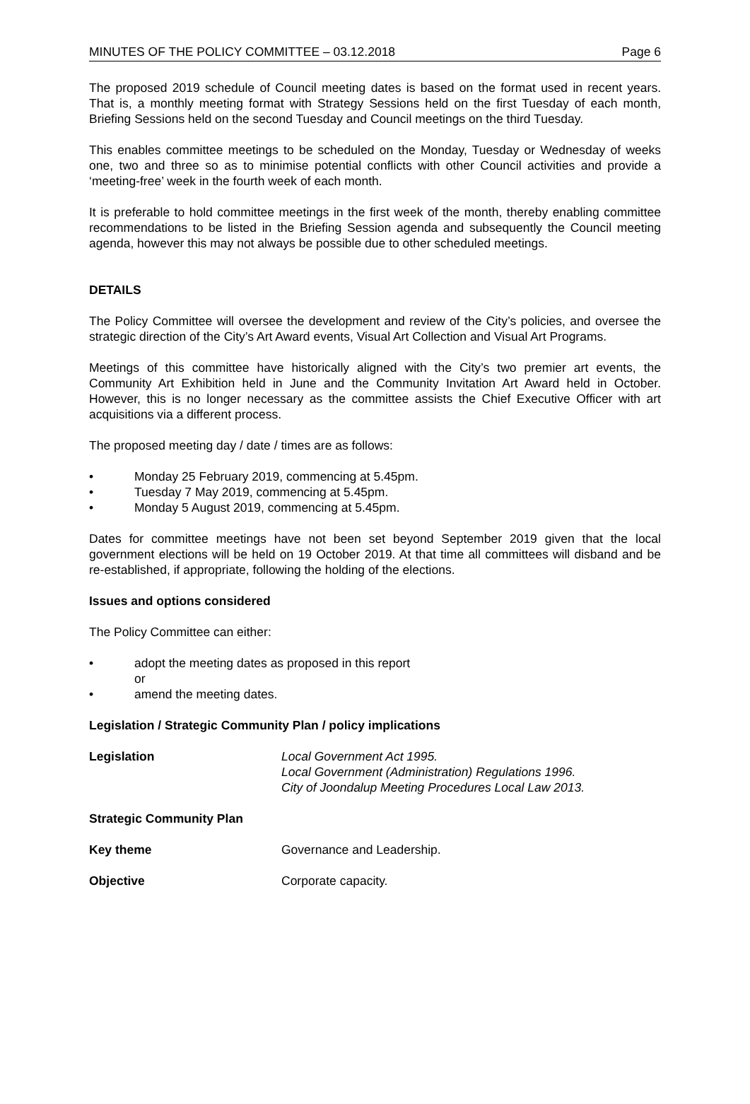MINUTES OF THE POLICY COMMITTEE – 03.12.2018 Page 6
The proposed 2019 schedule of Council meeting dates is based on the format used in recent years. That is, a monthly meeting format with Strategy Sessions held on the first Tuesday of each month, Briefing Sessions held on the second Tuesday and Council meetings on the third Tuesday.
This enables committee meetings to be scheduled on the Monday, Tuesday or Wednesday of weeks one, two and three so as to minimise potential conflicts with other Council activities and provide a ‘meeting-free’ week in the fourth week of each month.
It is preferable to hold committee meetings in the first week of the month, thereby enabling committee recommendations to be listed in the Briefing Session agenda and subsequently the Council meeting agenda, however this may not always be possible due to other scheduled meetings.
DETAILS
The Policy Committee will oversee the development and review of the City’s policies, and oversee the strategic direction of the City’s Art Award events, Visual Art Collection and Visual Art Programs.
Meetings of this committee have historically aligned with the City’s two premier art events, the Community Art Exhibition held in June and the Community Invitation Art Award held in October. However, this is no longer necessary as the committee assists the Chief Executive Officer with art acquisitions via a different process.
The proposed meeting day / date / times are as follows:
• Monday 25 February 2019, commencing at 5.45pm.
• Tuesday 7 May 2019, commencing at 5.45pm.
• Monday 5 August 2019, commencing at 5.45pm.
Dates for committee meetings have not been set beyond September 2019 given that the local government elections will be held on 19 October 2019. At that time all committees will disband and be re-established, if appropriate, following the holding of the elections.
Issues and options considered
The Policy Committee can either:
• adopt the meeting dates as proposed in this report
or
• amend the meeting dates.
Legislation / Strategic Community Plan / policy implications
Legislation Local Government Act 1995.
Local Government (Administration) Regulations 1996.
City of Joondalup Meeting Procedures Local Law 2013.
Strategic Community Plan
Key theme Governance and Leadership.
Objective Corporate capacity.